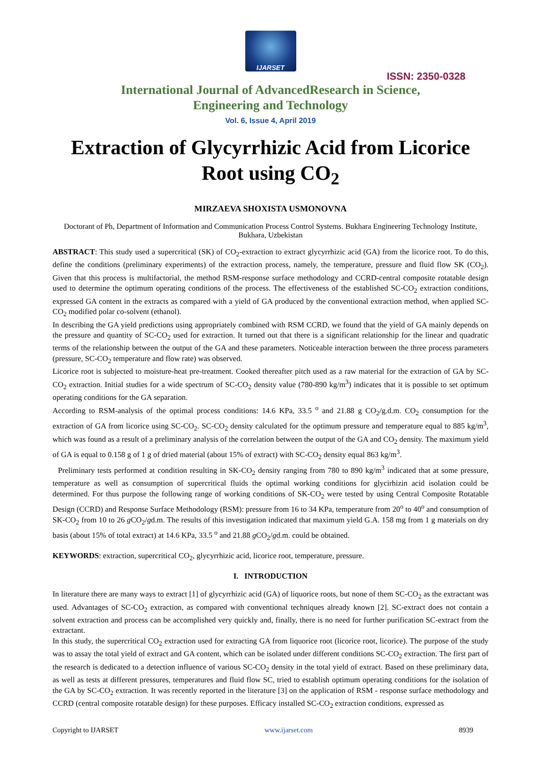IJARSET
ISSN: 2350-0328
International Journal of AdvancedResearch in Science,
Engineering and Technology
Vol. 6, Issue 4, April 2019
Extraction of Glycyrrhizic Acid from Licorice Root using CO<sub>2</sub>
MIRZAEVA SHOXISTA USMONOVNA
Doctorant of Ph, Department of Information and Communication Process Control Systems. Bukhara Engineering Technology Institute, Bukhara, Uzbekistan
ABSTRACT: This study used a supercritical (SK) of CO<sub>2</sub>-extraction to extract glycyrrhizic acid (GA) from the licorice root. To do this, define the conditions (preliminary experiments) of the extraction process, namely, the temperature, pressure and fluid flow SK (CO<sub>2</sub>). Given that this process is multifactorial, the method RSM-response surface methodology and CCRD-central composite rotatable design used to determine the optimum operating conditions of the process. The effectiveness of the established SC-CO<sub>2</sub> extraction conditions, expressed GA content in the extracts as compared with a yield of GA produced by the conventional extraction method, when applied SC-CO<sub>2</sub> modified polar co-solvent (ethanol).
In describing the GA yield predictions using appropriately combined with RSM CCRD, we found that the yield of GA mainly depends on the pressure and quantity of SC-CO<sub>2</sub> used for extraction. It turned out that there is a significant relationship for the linear and quadratic terms of the relationship between the output of the GA and these parameters. Noticeable interaction between the three process parameters (pressure, SC-CO<sub>2</sub> temperature and flow rate) was observed.
Licorice root is subjected to moisture-heat pre-treatment. Cooked thereafter pitch used as a raw material for the extraction of GA by SC-CO<sub>2</sub> extraction. Initial studies for a wide spectrum of SC-CO<sub>2</sub> density value (780-890 kg/m<sup>3</sup>) indicates that it is possible to set optimum operating conditions for the GA separation.
According to RSM-analysis of the optimal process conditions: 14.6 KPa, 33.5 <sup>o</sup> and 21.88 g CO<sub>2</sub>/g.d.m. CO<sub>2</sub> consumption for the extraction of GA from licorice using SC-CO<sub>2</sub>. SC-CO<sub>2</sub> density calculated for the optimum pressure and temperature equal to 885 kg/m<sup>3</sup>, which was found as a result of a preliminary analysis of the correlation between the output of the GA and CO<sub>2</sub> density. The maximum yield of GA is equal to 0.158 g of 1 g of dried material (about 15% of extract) with SC-CO<sub>2</sub> density equal 863 kg/m<sup>3</sup>.
Preliminary tests performed at condition resulting in SK-CO<sub>2</sub> density ranging from 780 to 890 kg/m<sup>3</sup> indicated that at some pressure, temperature as well as consumption of supercritical fluids the optimal working conditions for glycirhizin acid isolation could be determined. For thus purpose the following range of working conditions of SK-CO<sub>2</sub> were tested by using Central Composite Rotatable Design (CCRD) and Response Surface Methodology (RSM): pressure from 16 to 34 KPa, temperature from 20<sup>o</sup> to 40<sup>o</sup> and consumption of SK-CO<sub>2</sub> from 10 to 26 g CO<sub>2</sub>/gd.m. The results of this investigation indicated that maximum yield G.A. 158 mg from 1 g materials on dry basis (about 15% of total extract) at 14.6 KPa, 33.5 <sup>o</sup> and 21.88 g CO<sub>2</sub>/gd.m. could be obtained.
KEYWORDS: extraction, supercritical CO<sub>2</sub>, glycyrrhizic acid, licorice root, temperature, pressure.
I. INTRODUCTION
In literature there are many ways to extract [1] of glycyrrhizic acid (GA) of liquorice roots, but none of them SC-CO<sub>2</sub> as the extractant was used. Advantages of SC-CO<sub>2</sub> extraction, as compared with conventional techniques already known [2]. SC-extract does not contain a solvent extraction and process can be accomplished very quickly and, finally, there is no need for further purification SC-extract from the extractant.
In this study, the supercritical CO<sub>2</sub> extraction used for extracting GA from liquorice root (licorice root, licorice). The purpose of the study was to assay the total yield of extract and GA content, which can be isolated under different conditions SC-CO<sub>2</sub> extraction. The first part of the research is dedicated to a detection influence of various SC-CO<sub>2</sub> density in the total yield of extract. Based on these preliminary data, as well as tests at different pressures, temperatures and fluid flow SC, tried to establish optimum operating conditions for the isolation of the GA by SC-CO<sub>2</sub> extraction. It was recently reported in the literature [3] on the application of RSM - response surface methodology and CCRD (central composite rotatable design) for these purposes. Efficacy installed SC-CO<sub>2</sub> extraction conditions, expressed as
Copyright to IJARSET www.ijarset.com 8939